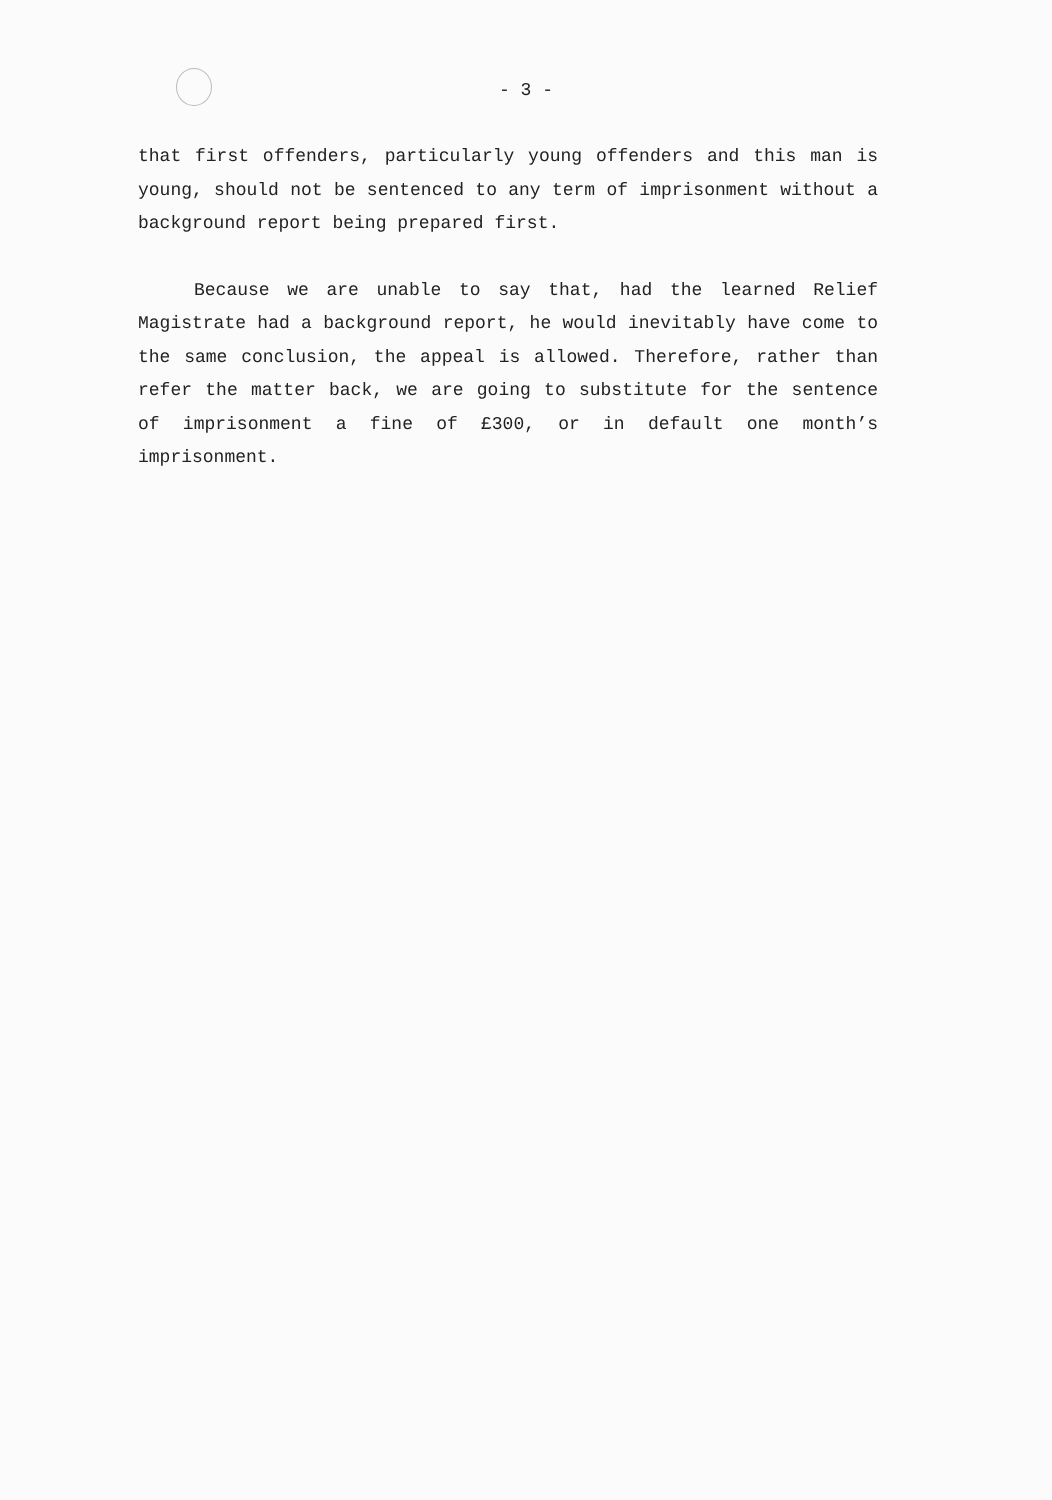- 3 -
that first offenders, particularly young offenders and this man is young, should not be sentenced to any term of imprisonment without a background report being prepared first.
Because we are unable to say that, had the learned Relief Magistrate had a background report, he would inevitably have come to the same conclusion, the appeal is allowed. Therefore, rather than refer the matter back, we are going to substitute for the sentence of imprisonment a fine of £300, or in default one month’s imprisonment.